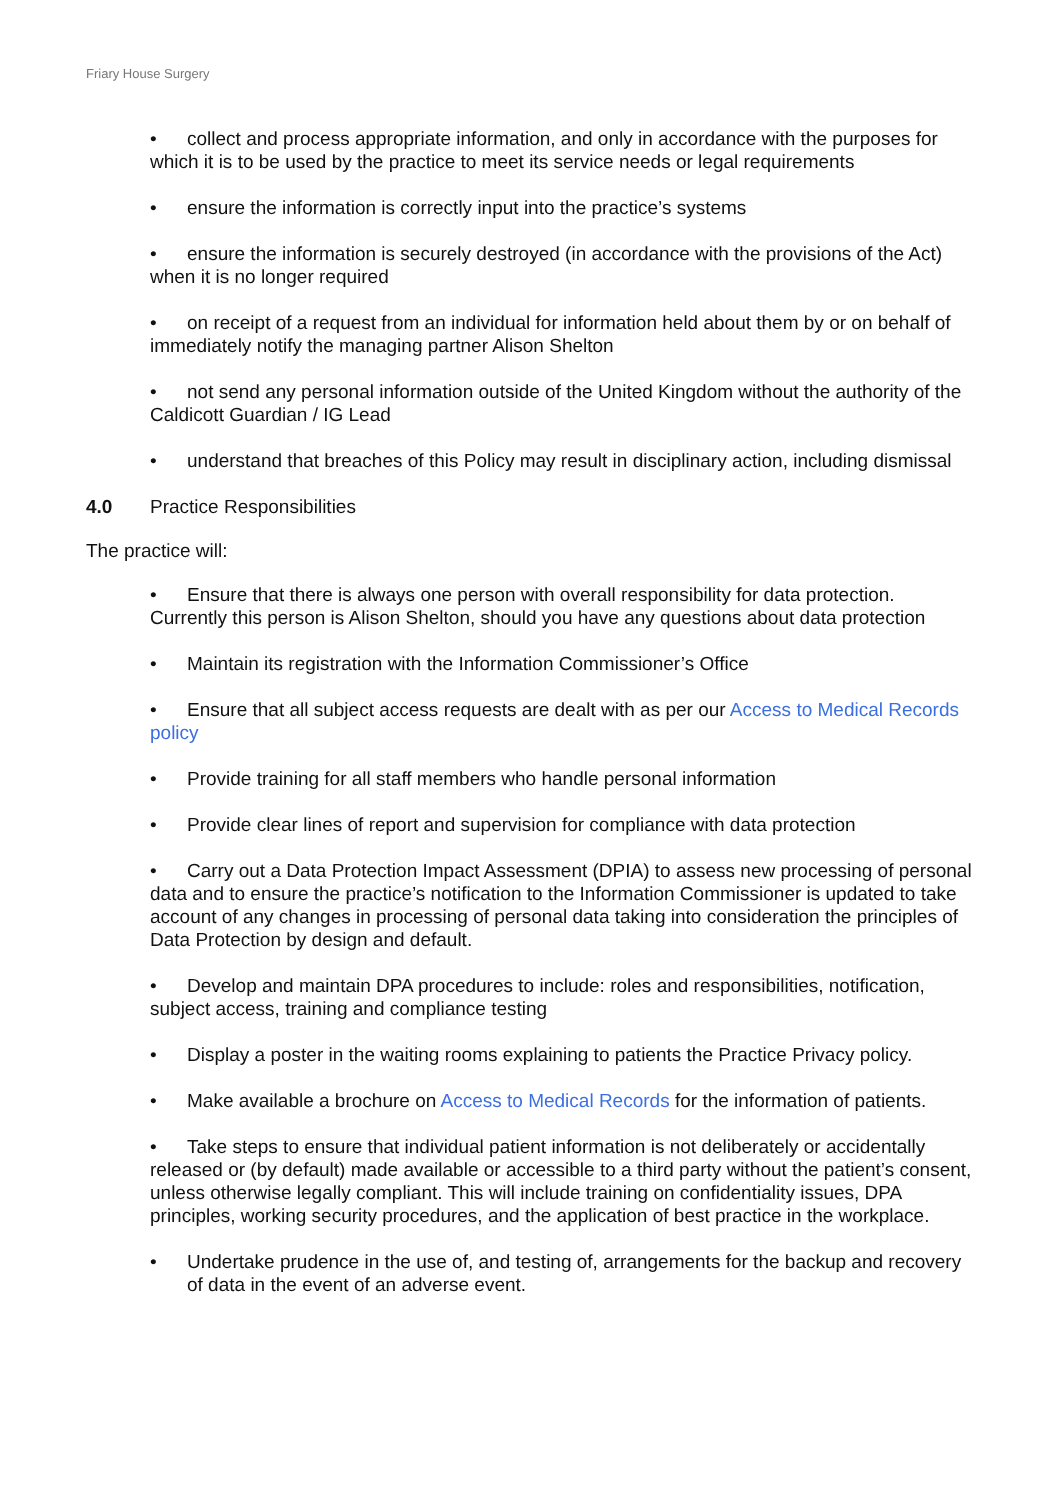Friary House Surgery
• collect and process appropriate information, and only in accordance with the purposes for which it is to be used by the practice to meet its service needs or legal requirements
• ensure the information is correctly input into the practice’s systems
• ensure the information is securely destroyed (in accordance with the provisions of the Act) when it is no longer required
• on receipt of a request from an individual for information held about them by or on behalf of immediately notify the managing partner Alison Shelton
• not send any personal information outside of the United Kingdom without the authority of the Caldicott Guardian / IG Lead
• understand that breaches of this Policy may result in disciplinary action, including dismissal
4.0 Practice Responsibilities
The practice will:
• Ensure that there is always one person with overall responsibility for data protection. Currently this person is Alison Shelton, should you have any questions about data protection
• Maintain its registration with the Information Commissioner’s Office
• Ensure that all subject access requests are dealt with as per our Access to Medical Records policy
• Provide training for all staff members who handle personal information
• Provide clear lines of report and supervision for compliance with data protection
• Carry out a Data Protection Impact Assessment (DPIA) to assess new processing of personal data and to ensure the practice’s notification to the Information Commissioner is updated to take account of any changes in processing of personal data taking into consideration the principles of Data Protection by design and default.
• Develop and maintain DPA procedures to include: roles and responsibilities, notification, subject access, training and compliance testing
• Display a poster in the waiting rooms explaining to patients the Practice Privacy policy.
• Make available a brochure on Access to Medical Records for the information of patients.
• Take steps to ensure that individual patient information is not deliberately or accidentally released or (by default) made available or accessible to a third party without the patient’s consent, unless otherwise legally compliant. This will include training on confidentiality issues, DPA principles, working security procedures, and the application of best practice in the workplace.
• Undertake prudence in the use of, and testing of, arrangements for the backup and recovery of data in the event of an adverse event.